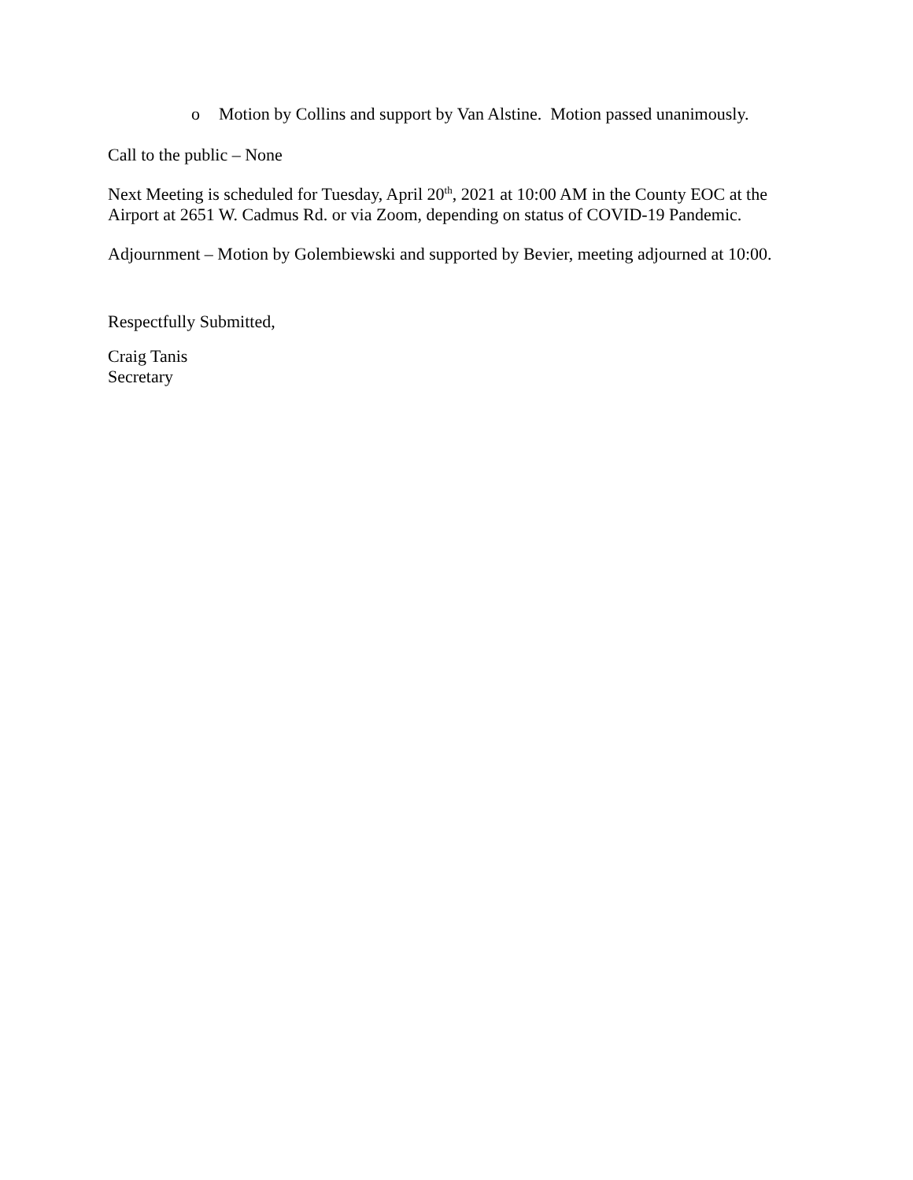o Motion by Collins and support by Van Alstine. Motion passed unanimously.
Call to the public – None
Next Meeting is scheduled for Tuesday, April 20<sup>th</sup>, 2021 at 10:00 AM in the County EOC at the Airport at 2651 W. Cadmus Rd. or via Zoom, depending on status of COVID-19 Pandemic.
Adjournment – Motion by Golembiewski and supported by Bevier, meeting adjourned at 10:00.
Respectfully Submitted,
Craig Tanis
Secretary